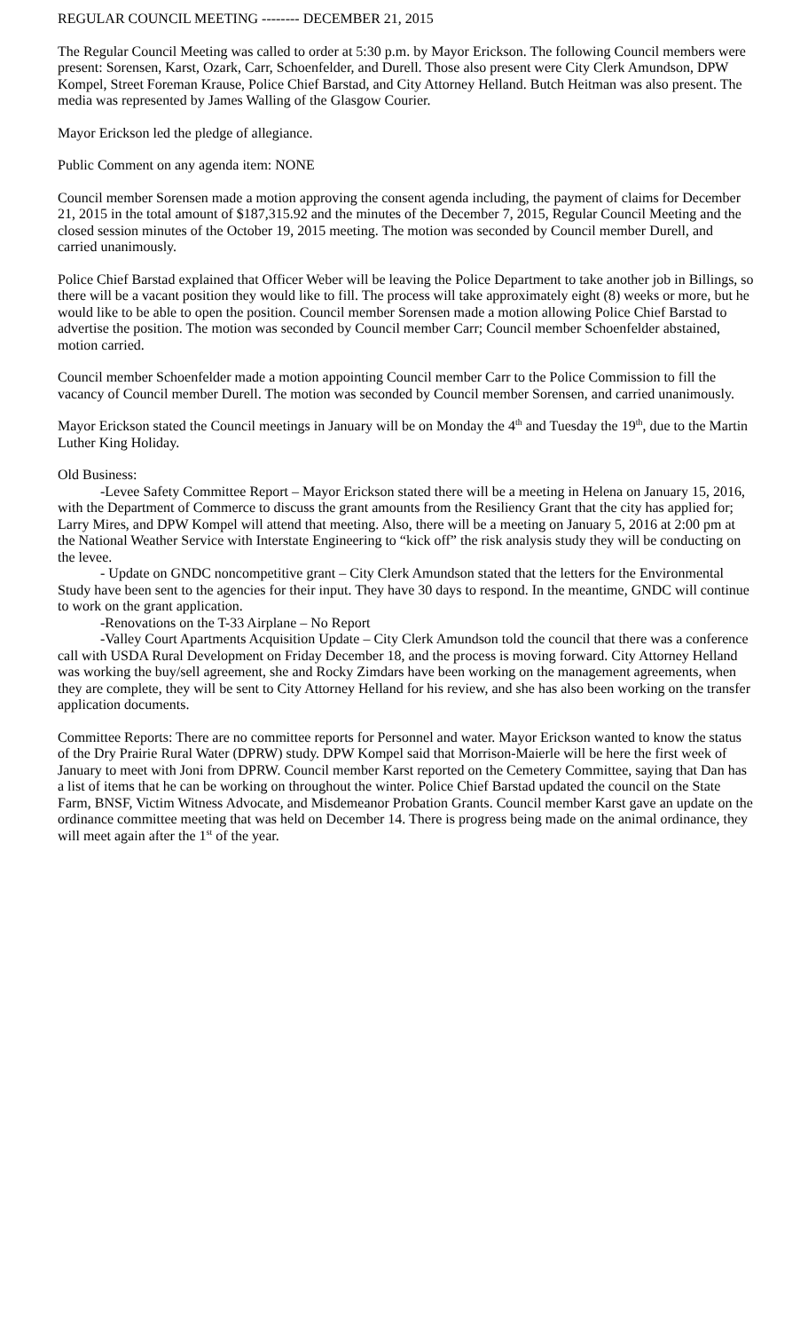REGULAR COUNCIL MEETING -------- DECEMBER 21, 2015
The Regular Council Meeting was called to order at 5:30 p.m. by Mayor Erickson. The following Council members were present: Sorensen, Karst, Ozark, Carr, Schoenfelder, and Durell. Those also present were City Clerk Amundson, DPW Kompel, Street Foreman Krause, Police Chief Barstad, and City Attorney Helland. Butch Heitman was also present. The media was represented by James Walling of the Glasgow Courier.
Mayor Erickson led the pledge of allegiance.
Public Comment on any agenda item: NONE
Council member Sorensen made a motion approving the consent agenda including, the payment of claims for December 21, 2015 in the total amount of $187,315.92 and the minutes of the December 7, 2015, Regular Council Meeting and the closed session minutes of the October 19, 2015 meeting. The motion was seconded by Council member Durell, and carried unanimously.
Police Chief Barstad explained that Officer Weber will be leaving the Police Department to take another job in Billings, so there will be a vacant position they would like to fill. The process will take approximately eight (8) weeks or more, but he would like to be able to open the position. Council member Sorensen made a motion allowing Police Chief Barstad to advertise the position. The motion was seconded by Council member Carr; Council member Schoenfelder abstained, motion carried.
Council member Schoenfelder made a motion appointing Council member Carr to the Police Commission to fill the vacancy of Council member Durell. The motion was seconded by Council member Sorensen, and carried unanimously.
Mayor Erickson stated the Council meetings in January will be on Monday the 4<sup>th</sup> and Tuesday the 19<sup>th</sup>, due to the Martin Luther King Holiday.
Old Business:
-Levee Safety Committee Report – Mayor Erickson stated there will be a meeting in Helena on January 15, 2016, with the Department of Commerce to discuss the grant amounts from the Resiliency Grant that the city has applied for; Larry Mires, and DPW Kompel will attend that meeting. Also, there will be a meeting on January 5, 2016 at 2:00 pm at the National Weather Service with Interstate Engineering to “kick off” the risk analysis study they will be conducting on the levee.
- Update on GNDC noncompetitive grant – City Clerk Amundson stated that the letters for the Environmental Study have been sent to the agencies for their input. They have 30 days to respond. In the meantime, GNDC will continue to work on the grant application.
-Renovations on the T-33 Airplane – No Report
-Valley Court Apartments Acquisition Update – City Clerk Amundson told the council that there was a conference call with USDA Rural Development on Friday December 18, and the process is moving forward. City Attorney Helland was working the buy/sell agreement, she and Rocky Zimdars have been working on the management agreements, when they are complete, they will be sent to City Attorney Helland for his review, and she has also been working on the transfer application documents.
Committee Reports: There are no committee reports for Personnel and water. Mayor Erickson wanted to know the status of the Dry Prairie Rural Water (DPRW) study. DPW Kompel said that Morrison-Maierle will be here the first week of January to meet with Joni from DPRW. Council member Karst reported on the Cemetery Committee, saying that Dan has a list of items that he can be working on throughout the winter. Police Chief Barstad updated the council on the State Farm, BNSF, Victim Witness Advocate, and Misdemeanor Probation Grants. Council member Karst gave an update on the ordinance committee meeting that was held on December 14. There is progress being made on the animal ordinance, they will meet again after the 1<sup>st</sup> of the year.